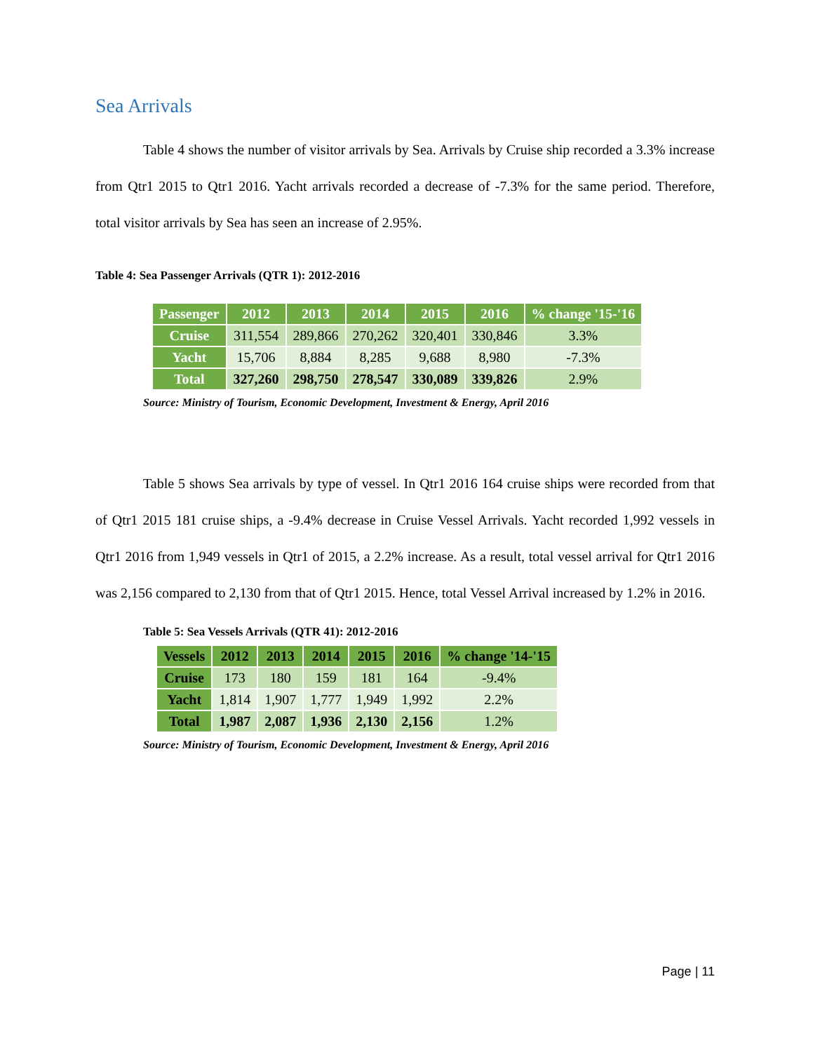Sea Arrivals
Table 4 shows the number of visitor arrivals by Sea. Arrivals by Cruise ship recorded a 3.3% increase from Qtr1 2015 to Qtr1 2016. Yacht arrivals recorded a decrease of -7.3% for the same period. Therefore, total visitor arrivals by Sea has seen an increase of 2.95%.
Table 4: Sea Passenger Arrivals (QTR 1): 2012-2016
| Passenger | 2012 | 2013 | 2014 | 2015 | 2016 | % change '15-'16 |
| --- | --- | --- | --- | --- | --- | --- |
| Cruise | 311,554 | 289,866 | 270,262 | 320,401 | 330,846 | 3.3% |
| Yacht | 15,706 | 8,884 | 8,285 | 9,688 | 8,980 | -7.3% |
| Total | 327,260 | 298,750 | 278,547 | 330,089 | 339,826 | 2.9% |
Source: Ministry of Tourism, Economic Development, Investment & Energy, April 2016
Table 5 shows Sea arrivals by type of vessel. In Qtr1 2016 164 cruise ships were recorded from that of Qtr1 2015 181 cruise ships, a -9.4% decrease in Cruise Vessel Arrivals. Yacht recorded 1,992 vessels in Qtr1 2016 from 1,949 vessels in Qtr1 of 2015, a 2.2% increase. As a result, total vessel arrival for Qtr1 2016 was 2,156 compared to 2,130 from that of Qtr1 2015. Hence, total Vessel Arrival increased by 1.2% in 2016.
Table 5: Sea Vessels Arrivals (QTR 41): 2012-2016
| Vessels | 2012 | 2013 | 2014 | 2015 | 2016 | % change '14-'15 |
| --- | --- | --- | --- | --- | --- | --- |
| Cruise | 173 | 180 | 159 | 181 | 164 | -9.4% |
| Yacht | 1,814 | 1,907 | 1,777 | 1,949 | 1,992 | 2.2% |
| Total | 1,987 | 2,087 | 1,936 | 2,130 | 2,156 | 1.2% |
Source: Ministry of Tourism, Economic Development, Investment & Energy, April 2016
Page | 11